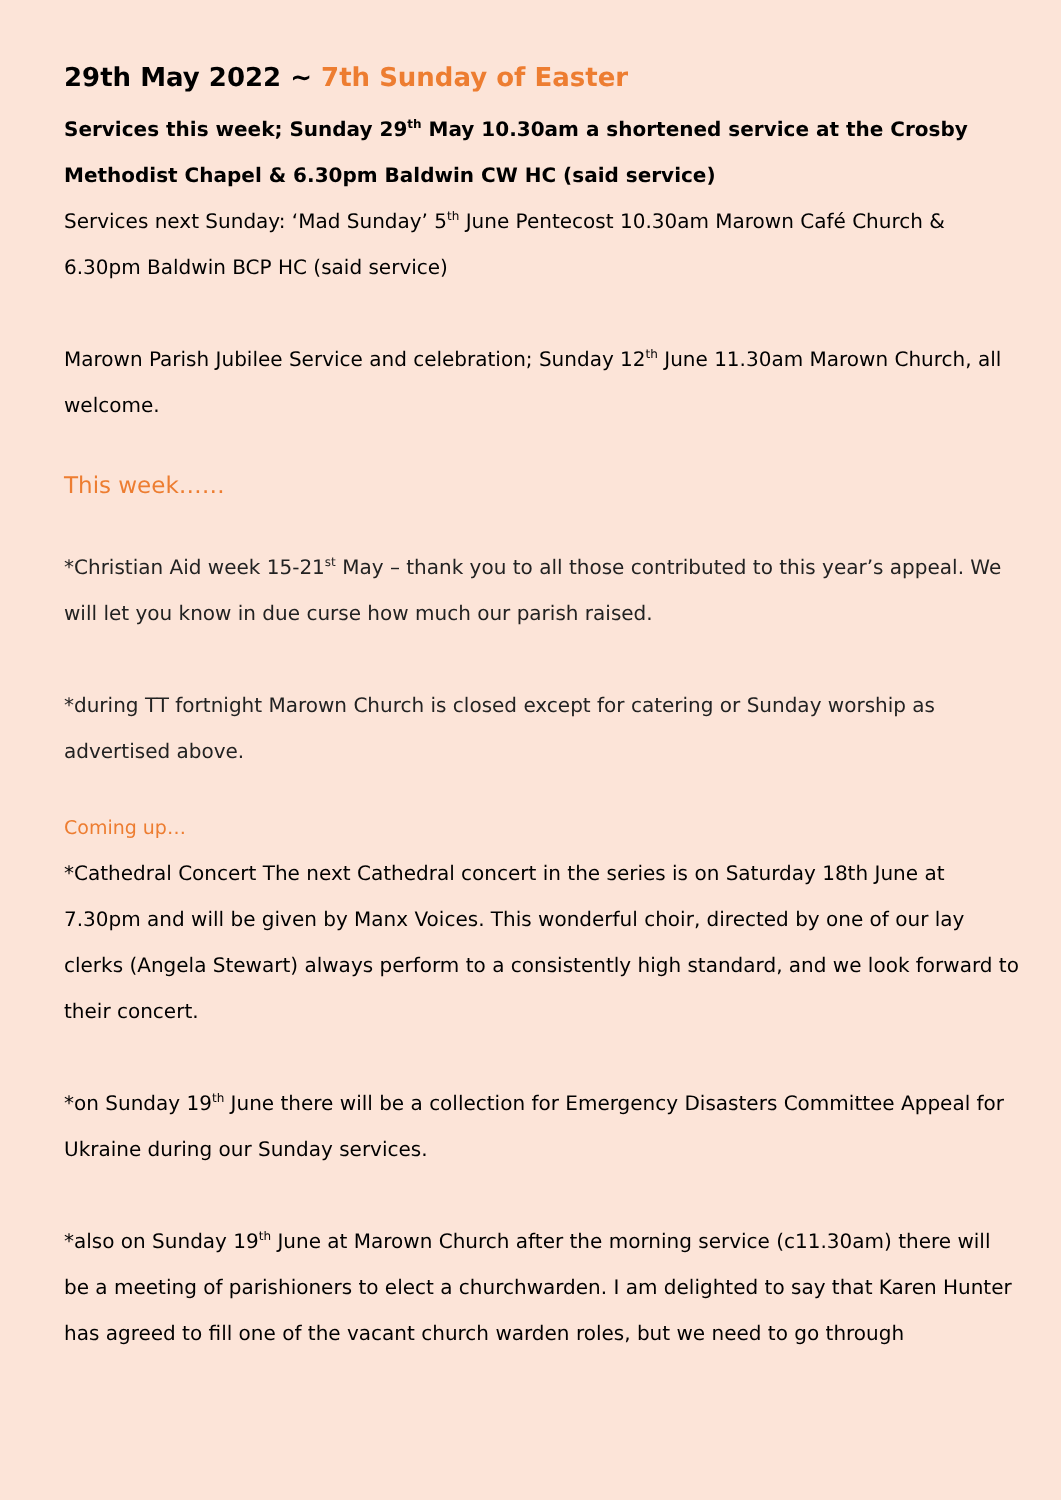29th May 2022 ~ 7th Sunday of Easter
Services this week; Sunday 29<sup>th</sup> May 10.30am a shortened service at the Crosby Methodist Chapel & 6.30pm Baldwin CW HC (said service)
Services next Sunday: ‘Mad Sunday’ 5<sup>th</sup> June Pentecost 10.30am Marown Café Church & 6.30pm Baldwin BCP HC (said service)
Marown Parish Jubilee Service and celebration; Sunday 12<sup>th</sup> June 11.30am Marown Church, all welcome.
This week……
*Christian Aid week 15-21<sup>st</sup> May – thank you to all those contributed to this year’s appeal. We will let you know in due curse how much our parish raised.
*during TT fortnight Marown Church is closed except for catering or Sunday worship as advertised above.
Coming up…
*Cathedral Concert The next Cathedral concert in the series is on Saturday 18th June at 7.30pm and will be given by Manx Voices. This wonderful choir, directed by one of our lay clerks (Angela Stewart) always perform to a consistently high standard, and we look forward to their concert.
*on Sunday 19<sup>th</sup> June there will be a collection for Emergency Disasters Committee Appeal for Ukraine during our Sunday services.
*also on Sunday 19<sup>th</sup> June at Marown Church after the morning service (c11.30am) there will be a meeting of parishioners to elect a churchwarden. I am delighted to say that Karen Hunter has agreed to fill one of the vacant church warden roles, but we need to go through